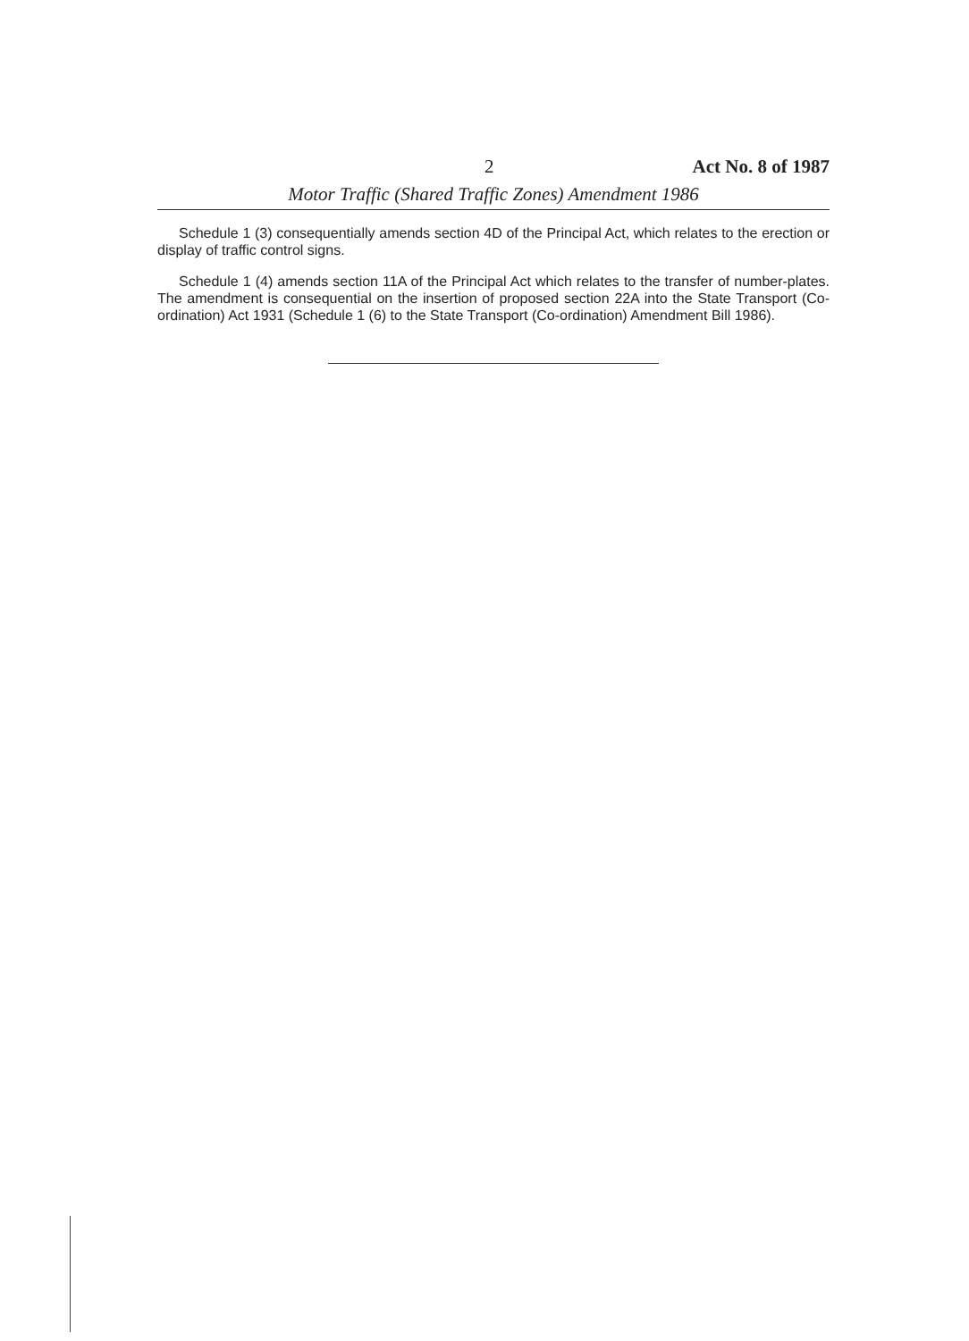2 Act No. 8 of 1987
Motor Traffic (Shared Traffic Zones) Amendment 1986
Schedule 1 (3) consequentially amends section 4D of the Principal Act, which relates to the erection or display of traffic control signs.
Schedule 1 (4) amends section 11A of the Principal Act which relates to the transfer of number-plates. The amendment is consequential on the insertion of proposed section 22A into the State Transport (Co-ordination) Act 1931 (Schedule 1 (6) to the State Transport (Co-ordination) Amendment Bill 1986).